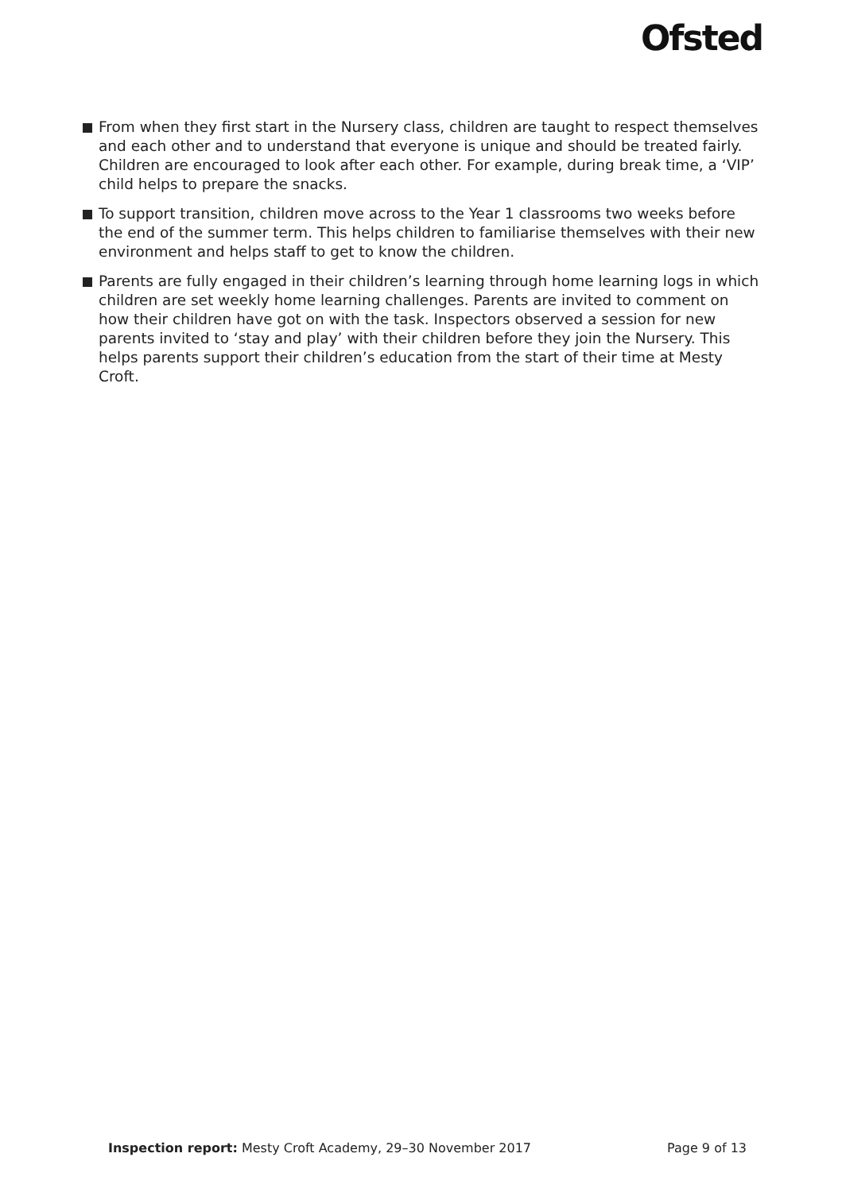Ofsted
From when they first start in the Nursery class, children are taught to respect themselves and each other and to understand that everyone is unique and should be treated fairly. Children are encouraged to look after each other. For example, during break time, a ‘VIP’ child helps to prepare the snacks.
To support transition, children move across to the Year 1 classrooms two weeks before the end of the summer term. This helps children to familiarise themselves with their new environment and helps staff to get to know the children.
Parents are fully engaged in their children’s learning through home learning logs in which children are set weekly home learning challenges. Parents are invited to comment on how their children have got on with the task. Inspectors observed a session for new parents invited to ‘stay and play’ with their children before they join the Nursery. This helps parents support their children’s education from the start of their time at Mesty Croft.
Inspection report: Mesty Croft Academy, 29–30 November 2017
Page 9 of 13